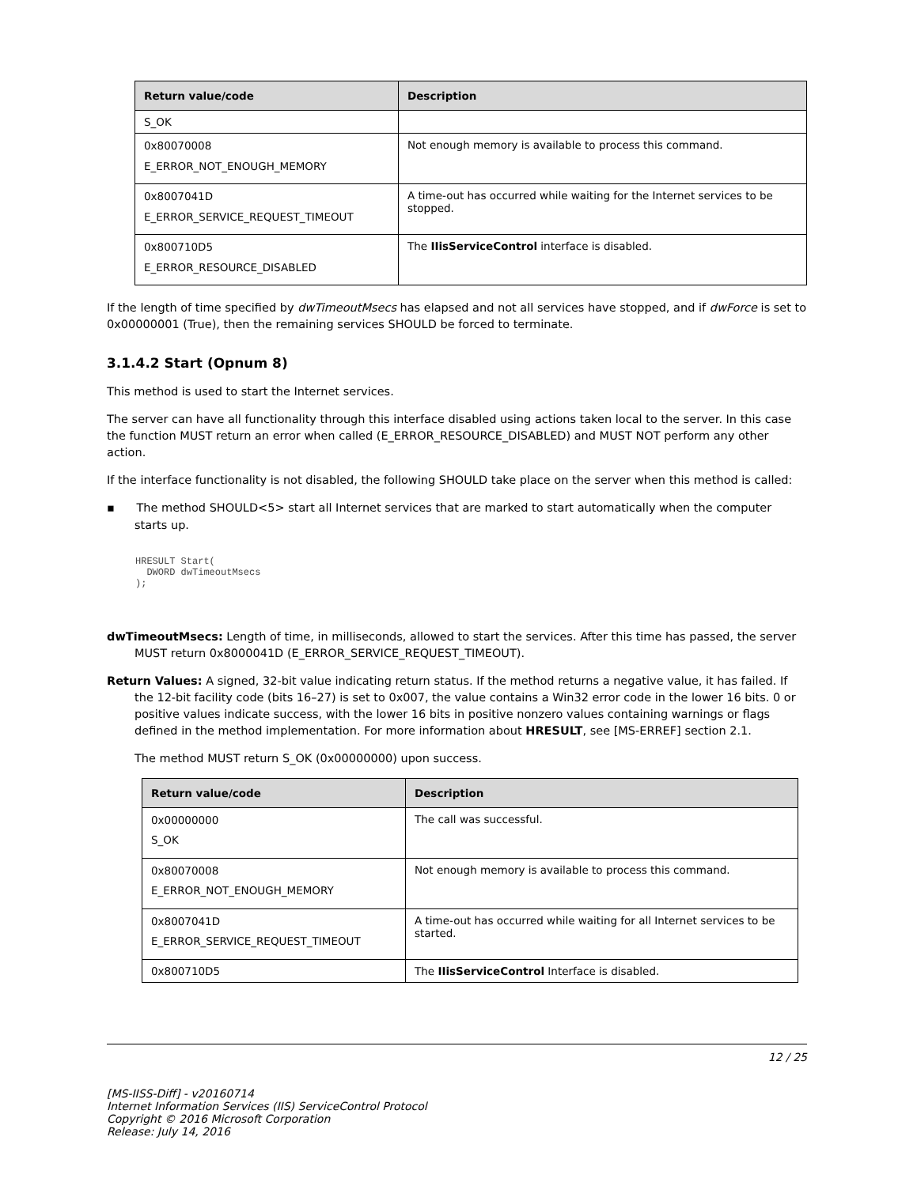| Return value/code | Description |
| --- | --- |
| S_OK | |
| 0x80070008 E_ERROR_NOT_ENOUGH_MEMORY | Not enough memory is available to process this command. |
| 0x8007041D E_ERROR_SERVICE_REQUEST_TIMEOUT | A time-out has occurred while waiting for the Internet services to be stopped. |
| 0x800710D5 E_ERROR_RESOURCE_DISABLED | The IIisServiceControl interface is disabled. |
If the length of time specified by dwTimeoutMsecs has elapsed and not all services have stopped, and if dwForce is set to 0x00000001 (True), then the remaining services SHOULD be forced to terminate.
3.1.4.2 Start (Opnum 8)
This method is used to start the Internet services.
The server can have all functionality through this interface disabled using actions taken local to the server. In this case the function MUST return an error when called (E_ERROR_RESOURCE_DISABLED) and MUST NOT perform any other action.
If the interface functionality is not disabled, the following SHOULD take place on the server when this method is called:
▪ The method SHOULD<5> start all Internet services that are marked to start automatically when the computer starts up.
HRESULT Start(
  DWORD dwTimeoutMsecs
);
dwTimeoutMsecs: Length of time, in milliseconds, allowed to start the services. After this time has passed, the server MUST return 0x8000041D (E_ERROR_SERVICE_REQUEST_TIMEOUT).
Return Values: A signed, 32-bit value indicating return status. If the method returns a negative value, it has failed. If the 12-bit facility code (bits 16–27) is set to 0x007, the value contains a Win32 error code in the lower 16 bits. 0 or positive values indicate success, with the lower 16 bits in positive nonzero values containing warnings or flags defined in the method implementation. For more information about HRESULT, see [MS-ERREF] section 2.1.
The method MUST return S_OK (0x00000000) upon success.
| Return value/code | Description |
| --- | --- |
| 0x00000000 S_OK | The call was successful. |
| 0x80070008 E_ERROR_NOT_ENOUGH_MEMORY | Not enough memory is available to process this command. |
| 0x8007041D E_ERROR_SERVICE_REQUEST_TIMEOUT | A time-out has occurred while waiting for all Internet services to be started. |
| 0x800710D5 | The IIisServiceControl Interface is disabled. |
12 / 25
[MS-IISS-Diff] - v20160714
Internet Information Services (IIS) ServiceControl Protocol
Copyright © 2016 Microsoft Corporation
Release: July 14, 2016